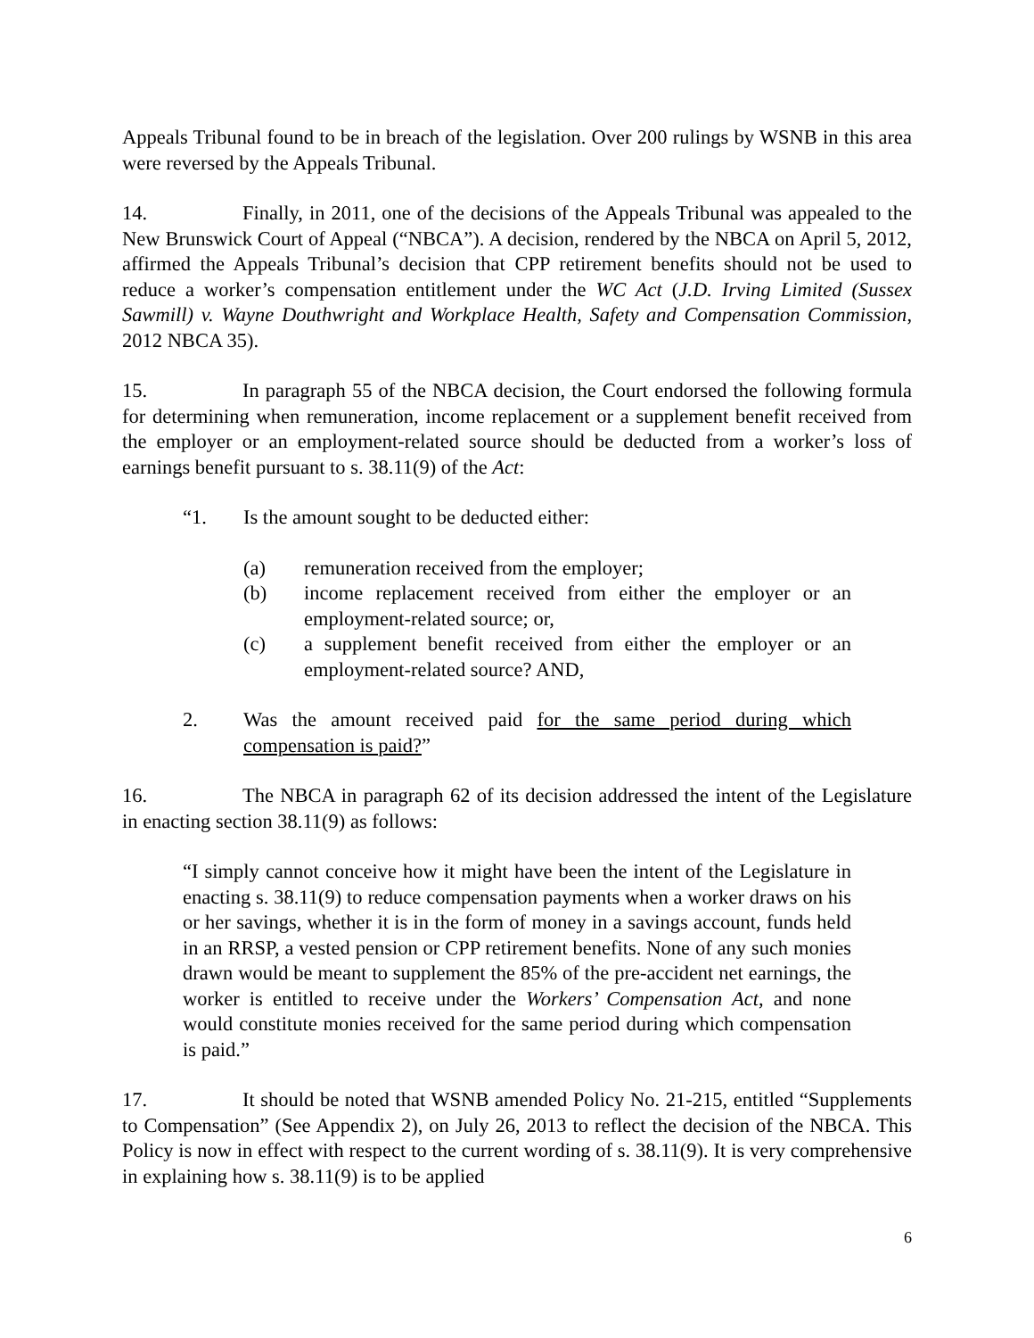Appeals Tribunal found to be in breach of the legislation. Over 200 rulings by WSNB in this area were reversed by the Appeals Tribunal.
14. Finally, in 2011, one of the decisions of the Appeals Tribunal was appealed to the New Brunswick Court of Appeal (“NBCA”). A decision, rendered by the NBCA on April 5, 2012, affirmed the Appeals Tribunal’s decision that CPP retirement benefits should not be used to reduce a worker’s compensation entitlement under the WC Act (J.D. Irving Limited (Sussex Sawmill) v. Wayne Douthwright and Workplace Health, Safety and Compensation Commission, 2012 NBCA 35).
15. In paragraph 55 of the NBCA decision, the Court endorsed the following formula for determining when remuneration, income replacement or a supplement benefit received from the employer or an employment-related source should be deducted from a worker’s loss of earnings benefit pursuant to s. 38.11(9) of the Act:
“1. Is the amount sought to be deducted either:
(a) remuneration received from the employer;
(b) income replacement received from either the employer or an employment-related source; or,
(c) a supplement benefit received from either the employer or an employment-related source? AND,
2. Was the amount received paid for the same period during which compensation is paid?”
16. The NBCA in paragraph 62 of its decision addressed the intent of the Legislature in enacting section 38.11(9) as follows:
“I simply cannot conceive how it might have been the intent of the Legislature in enacting s. 38.11(9) to reduce compensation payments when a worker draws on his or her savings, whether it is in the form of money in a savings account, funds held in an RRSP, a vested pension or CPP retirement benefits. None of any such monies drawn would be meant to supplement the 85% of the pre-accident net earnings, the worker is entitled to receive under the Workers’ Compensation Act, and none would constitute monies received for the same period during which compensation is paid.”
17. It should be noted that WSNB amended Policy No. 21-215, entitled “Supplements to Compensation” (See Appendix 2), on July 26, 2013 to reflect the decision of the NBCA. This Policy is now in effect with respect to the current wording of s. 38.11(9). It is very comprehensive in explaining how s. 38.11(9) is to be applied
6